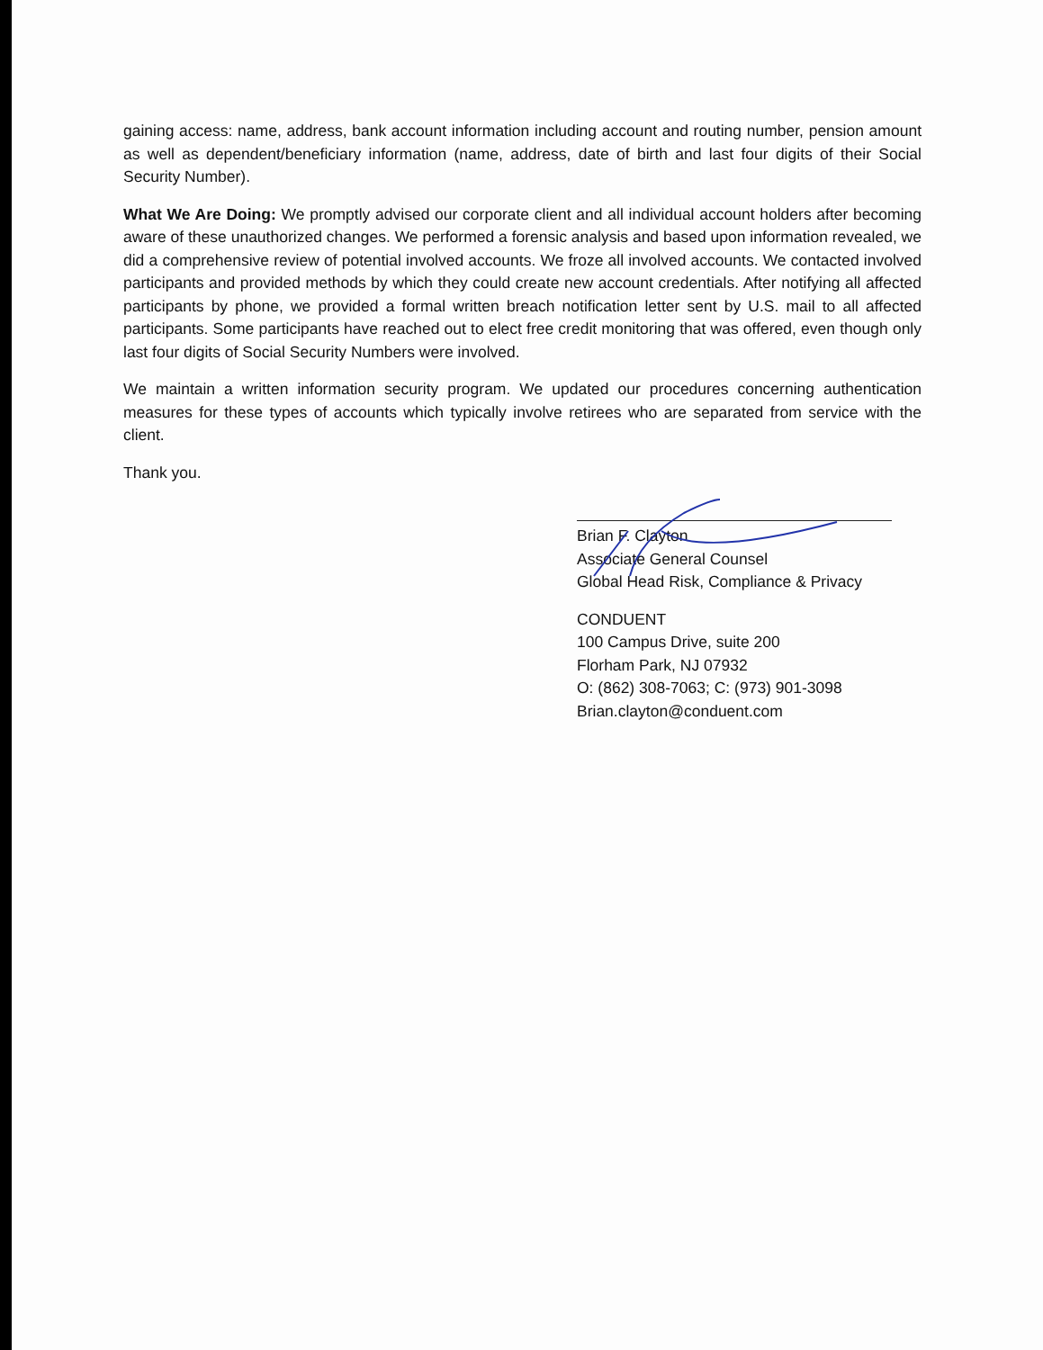gaining access: name, address, bank account information including account and routing number, pension amount as well as dependent/beneficiary information (name, address, date of birth and last four digits of their Social Security Number).
What We Are Doing: We promptly advised our corporate client and all individual account holders after becoming aware of these unauthorized changes. We performed a forensic analysis and based upon information revealed, we did a comprehensive review of potential involved accounts. We froze all involved accounts. We contacted involved participants and provided methods by which they could create new account credentials. After notifying all affected participants by phone, we provided a formal written breach notification letter sent by U.S. mail to all affected participants. Some participants have reached out to elect free credit monitoring that was offered, even though only last four digits of Social Security Numbers were involved.
We maintain a written information security program. We updated our procedures concerning authentication measures for these types of accounts which typically involve retirees who are separated from service with the client.
Thank you.
Brian F. Clayton
Associate General Counsel
Global Head Risk, Compliance & Privacy
CONDUENT
100 Campus Drive, suite 200
Florham Park, NJ 07932
O: (862) 308-7063; C: (973) 901-3098
Brian.clayton@conduent.com